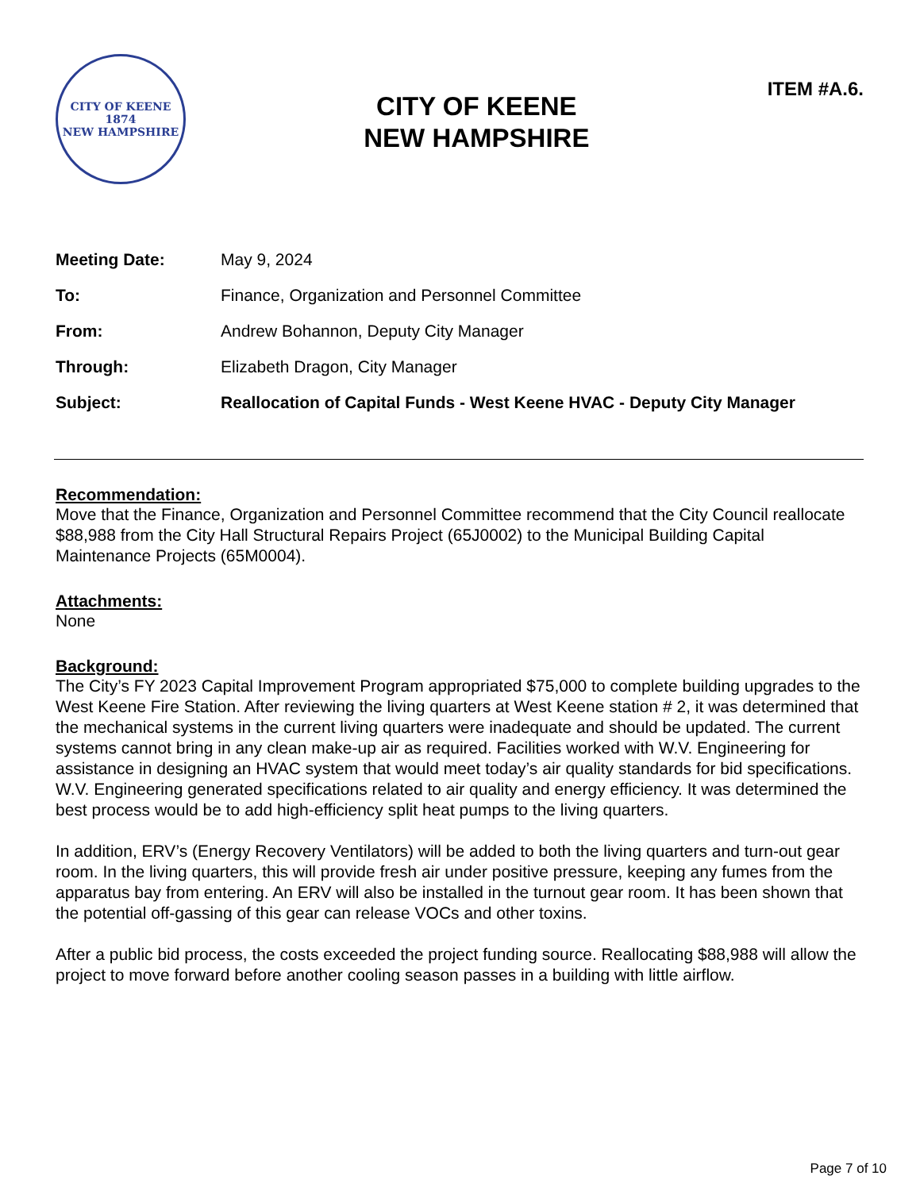CITY OF KEENE
1874
NEW HAMPSHIRE
CITY OF KEENE
NEW HAMPSHIRE
ITEM #A.6.
| Meeting Date: | May 9, 2024 |
| To: | Finance, Organization and Personnel Committee |
| From: | Andrew Bohannon, Deputy City Manager |
| Through: | Elizabeth Dragon, City Manager |
| Subject: | Reallocation of Capital Funds - West Keene HVAC - Deputy City Manager |
Recommendation:
Move that the Finance, Organization and Personnel Committee recommend that the City Council reallocate $88,988 from the City Hall Structural Repairs Project (65J0002) to the Municipal Building Capital Maintenance Projects (65M0004).
Attachments:
None
Background:
The City’s FY 2023 Capital Improvement Program appropriated $75,000 to complete building upgrades to the West Keene Fire Station. After reviewing the living quarters at West Keene station # 2, it was determined that the mechanical systems in the current living quarters were inadequate and should be updated. The current systems cannot bring in any clean make-up air as required. Facilities worked with W.V. Engineering for assistance in designing an HVAC system that would meet today’s air quality standards for bid specifications. W.V. Engineering generated specifications related to air quality and energy efficiency. It was determined the best process would be to add high-efficiency split heat pumps to the living quarters.
In addition, ERV’s (Energy Recovery Ventilators) will be added to both the living quarters and turn-out gear room. In the living quarters, this will provide fresh air under positive pressure, keeping any fumes from the apparatus bay from entering. An ERV will also be installed in the turnout gear room. It has been shown that the potential off-gassing of this gear can release VOCs and other toxins.
After a public bid process, the costs exceeded the project funding source. Reallocating $88,988 will allow the project to move forward before another cooling season passes in a building with little airflow.
Page 7 of 10